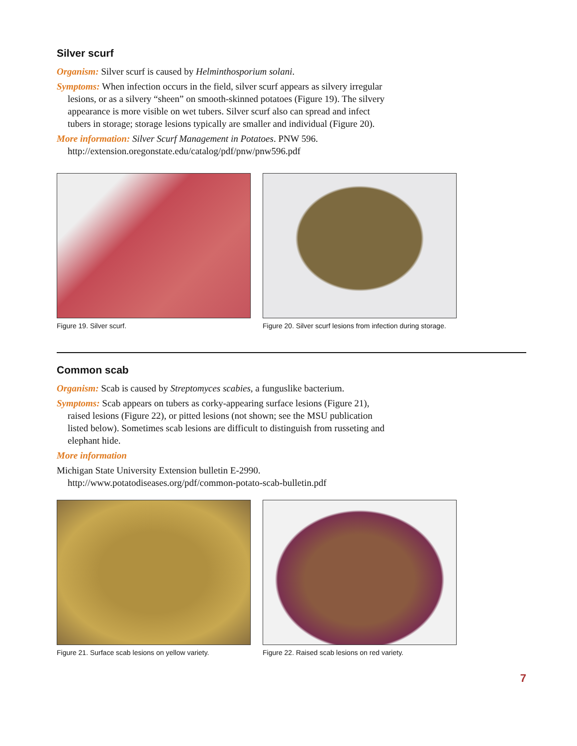Silver scurf
Organism: Silver scurf is caused by Helminthosporium solani.
Symptoms: When infection occurs in the field, silver scurf appears as silvery irregular lesions, or as a silvery “sheen” on smooth-skinned potatoes (Figure 19). The silvery appearance is more visible on wet tubers. Silver scurf also can spread and infect tubers in storage; storage lesions typically are smaller and individual (Figure 20).
More information: Silver Scurf Management in Potatoes. PNW 596. http://extension.oregonstate.edu/catalog/pdf/pnw/pnw596.pdf
Figure 19. Silver scurf. Figure 20. Silver scurf lesions from infection during storage.
Common scab
Organism: Scab is caused by Streptomyces scabies, a funguslike bacterium.
Symptoms: Scab appears on tubers as corky-appearing surface lesions (Figure 21), raised lesions (Figure 22), or pitted lesions (not shown; see the MSU publication listed below). Sometimes scab lesions are difficult to distinguish from russeting and elephant hide.
More information
Michigan State University Extension bulletin E-2990. http://www.potatodiseases.org/pdf/common-potato-scab-bulletin.pdf
Figure 21. Surface scab lesions on yellow variety.
Figure 22. Raised scab lesions on red variety.
7